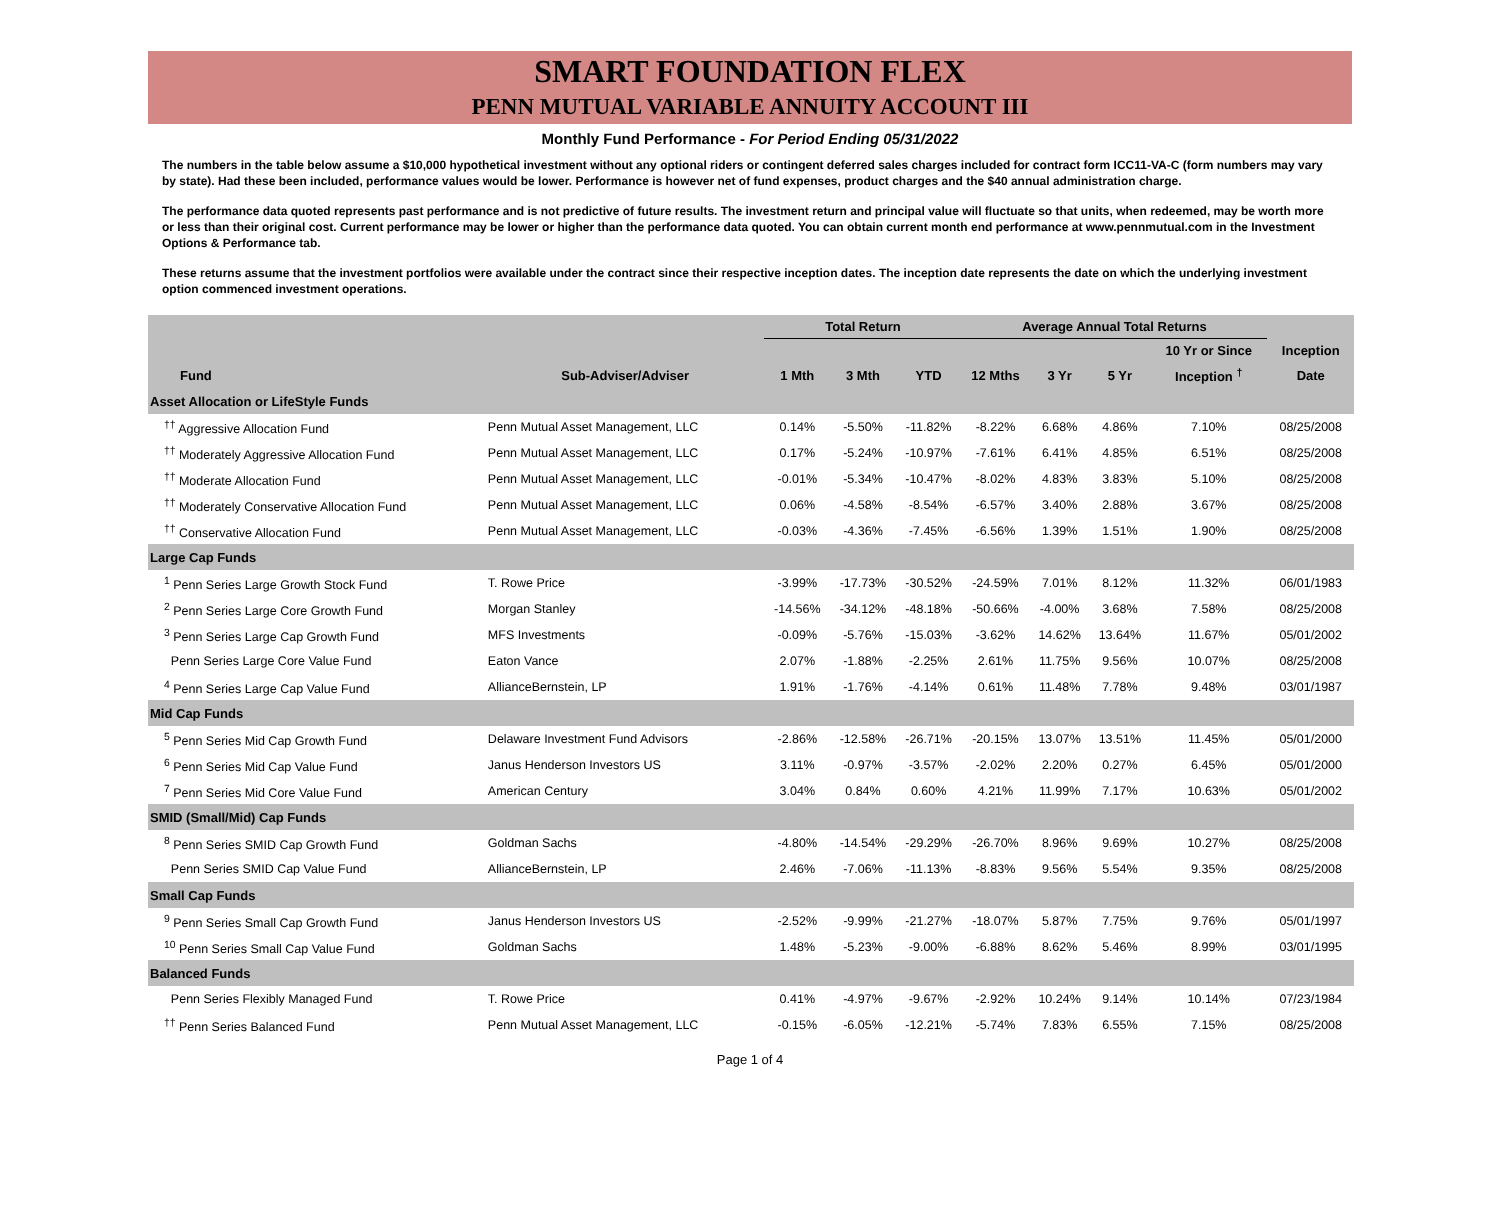SMART FOUNDATION FLEX
PENN MUTUAL VARIABLE ANNUITY ACCOUNT III
Monthly Fund Performance - For Period Ending 05/31/2022
The numbers in the table below assume a $10,000 hypothetical investment without any optional riders or contingent deferred sales charges included for contract form ICC11-VA-C (form numbers may vary by state). Had these been included, performance values would be lower. Performance is however net of fund expenses, product charges and the $40 annual administration charge.
The performance data quoted represents past performance and is not predictive of future results. The investment return and principal value will fluctuate so that units, when redeemed, may be worth more or less than their original cost. Current performance may be lower or higher than the performance data quoted. You can obtain current month end performance at www.pennmutual.com in the Investment Options & Performance tab.
These returns assume that the investment portfolios were available under the contract since their respective inception dates. The inception date represents the date on which the underlying investment option commenced investment operations.
| | | Total Return | | | Average Annual Total Returns | | | | |
| --- | --- | --- | --- | --- | --- | --- | --- | --- | --- |
| | | | | | | | | 10 Yr or Since | Inception |
| Fund | Sub-Adviser/Adviser | 1 Mth | 3 Mth | YTD | 12 Mths | 3 Yr | 5 Yr | Inception <sup>†</sup> | Date |
| Asset Allocation or LifeStyle Funds | | | | | | | | | |
| <sup>††</sup> Aggressive Allocation Fund | Penn Mutual Asset Management, LLC | 0.14% | -5.50% | -11.82% | -8.22% | 6.68% | 4.86% | 7.10% | 08/25/2008 |
| <sup>††</sup> Moderately Aggressive Allocation Fund | Penn Mutual Asset Management, LLC | 0.17% | -5.24% | -10.97% | -7.61% | 6.41% | 4.85% | 6.51% | 08/25/2008 |
| <sup>††</sup> Moderate Allocation Fund | Penn Mutual Asset Management, LLC | -0.01% | -5.34% | -10.47% | -8.02% | 4.83% | 3.83% | 5.10% | 08/25/2008 |
| <sup>††</sup> Moderately Conservative Allocation Fund | Penn Mutual Asset Management, LLC | 0.06% | -4.58% | -8.54% | -6.57% | 3.40% | 2.88% | 3.67% | 08/25/2008 |
| <sup>††</sup> Conservative Allocation Fund | Penn Mutual Asset Management, LLC | -0.03% | -4.36% | -7.45% | -6.56% | 1.39% | 1.51% | 1.90% | 08/25/2008 |
| Large Cap Funds | | | | | | | | | |
| <sup>1</sup> Penn Series Large Growth Stock Fund | T. Rowe Price | -3.99% | -17.73% | -30.52% | -24.59% | 7.01% | 8.12% | 11.32% | 06/01/1983 |
| <sup>2</sup> Penn Series Large Core Growth Fund | Morgan Stanley | -14.56% | -34.12% | -48.18% | -50.66% | -4.00% | 3.68% | 7.58% | 08/25/2008 |
| <sup>3</sup> Penn Series Large Cap Growth Fund | MFS Investments | -0.09% | -5.76% | -15.03% | -3.62% | 14.62% | 13.64% | 11.67% | 05/01/2002 |
| Penn Series Large Core Value Fund | Eaton Vance | 2.07% | -1.88% | -2.25% | 2.61% | 11.75% | 9.56% | 10.07% | 08/25/2008 |
| <sup>4</sup> Penn Series Large Cap Value Fund | AllianceBernstein, LP | 1.91% | -1.76% | -4.14% | 0.61% | 11.48% | 7.78% | 9.48% | 03/01/1987 |
| Mid Cap Funds | | | | | | | | | |
| <sup>5</sup> Penn Series Mid Cap Growth Fund | Delaware Investment Fund Advisors | -2.86% | -12.58% | -26.71% | -20.15% | 13.07% | 13.51% | 11.45% | 05/01/2000 |
| <sup>6</sup> Penn Series Mid Cap Value Fund | Janus Henderson Investors US | 3.11% | -0.97% | -3.57% | -2.02% | 2.20% | 0.27% | 6.45% | 05/01/2000 |
| <sup>7</sup> Penn Series Mid Core Value Fund | American Century | 3.04% | 0.84% | 0.60% | 4.21% | 11.99% | 7.17% | 10.63% | 05/01/2002 |
| SMID (Small/Mid) Cap Funds | | | | | | | | | |
| <sup>8</sup> Penn Series SMID Cap Growth Fund | Goldman Sachs | -4.80% | -14.54% | -29.29% | -26.70% | 8.96% | 9.69% | 10.27% | 08/25/2008 |
| Penn Series SMID Cap Value Fund | AllianceBernstein, LP | 2.46% | -7.06% | -11.13% | -8.83% | 9.56% | 5.54% | 9.35% | 08/25/2008 |
| Small Cap Funds | | | | | | | | | |
| <sup>9</sup> Penn Series Small Cap Growth Fund | Janus Henderson Investors US | -2.52% | -9.99% | -21.27% | -18.07% | 5.87% | 7.75% | 9.76% | 05/01/1997 |
| <sup>10</sup> Penn Series Small Cap Value Fund | Goldman Sachs | 1.48% | -5.23% | -9.00% | -6.88% | 8.62% | 5.46% | 8.99% | 03/01/1995 |
| Balanced Funds | | | | | | | | | |
| Penn Series Flexibly Managed Fund | T. Rowe Price | 0.41% | -4.97% | -9.67% | -2.92% | 10.24% | 9.14% | 10.14% | 07/23/1984 |
| <sup>††</sup> Penn Series Balanced Fund | Penn Mutual Asset Management, LLC | -0.15% | -6.05% | -12.21% | -5.74% | 7.83% | 6.55% | 7.15% | 08/25/2008 |
Page 1 of 4